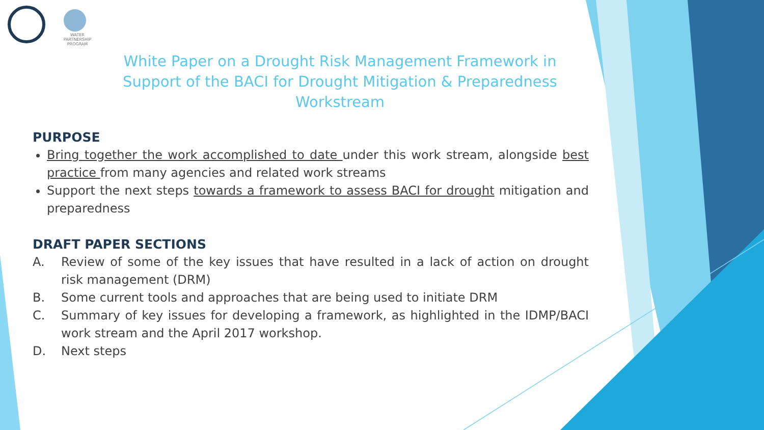WATER
PARTNERSHIP
PROGRAM
White Paper on a Drought Risk Management Framework in Support of the BACI for Drought Mitigation & Preparedness Workstream
PURPOSE
Bring together the work accomplished to date under this work stream, alongside best practice from many agencies and related work streams
Support the next steps towards a framework to assess BACI for drought mitigation and preparedness
DRAFT PAPER SECTIONS
A. Review of some of the key issues that have resulted in a lack of action on drought risk management (DRM)
B. Some current tools and approaches that are being used to initiate DRM
C. Summary of key issues for developing a framework, as highlighted in the IDMP/BACI work stream and the April 2017 workshop.
D. Next steps